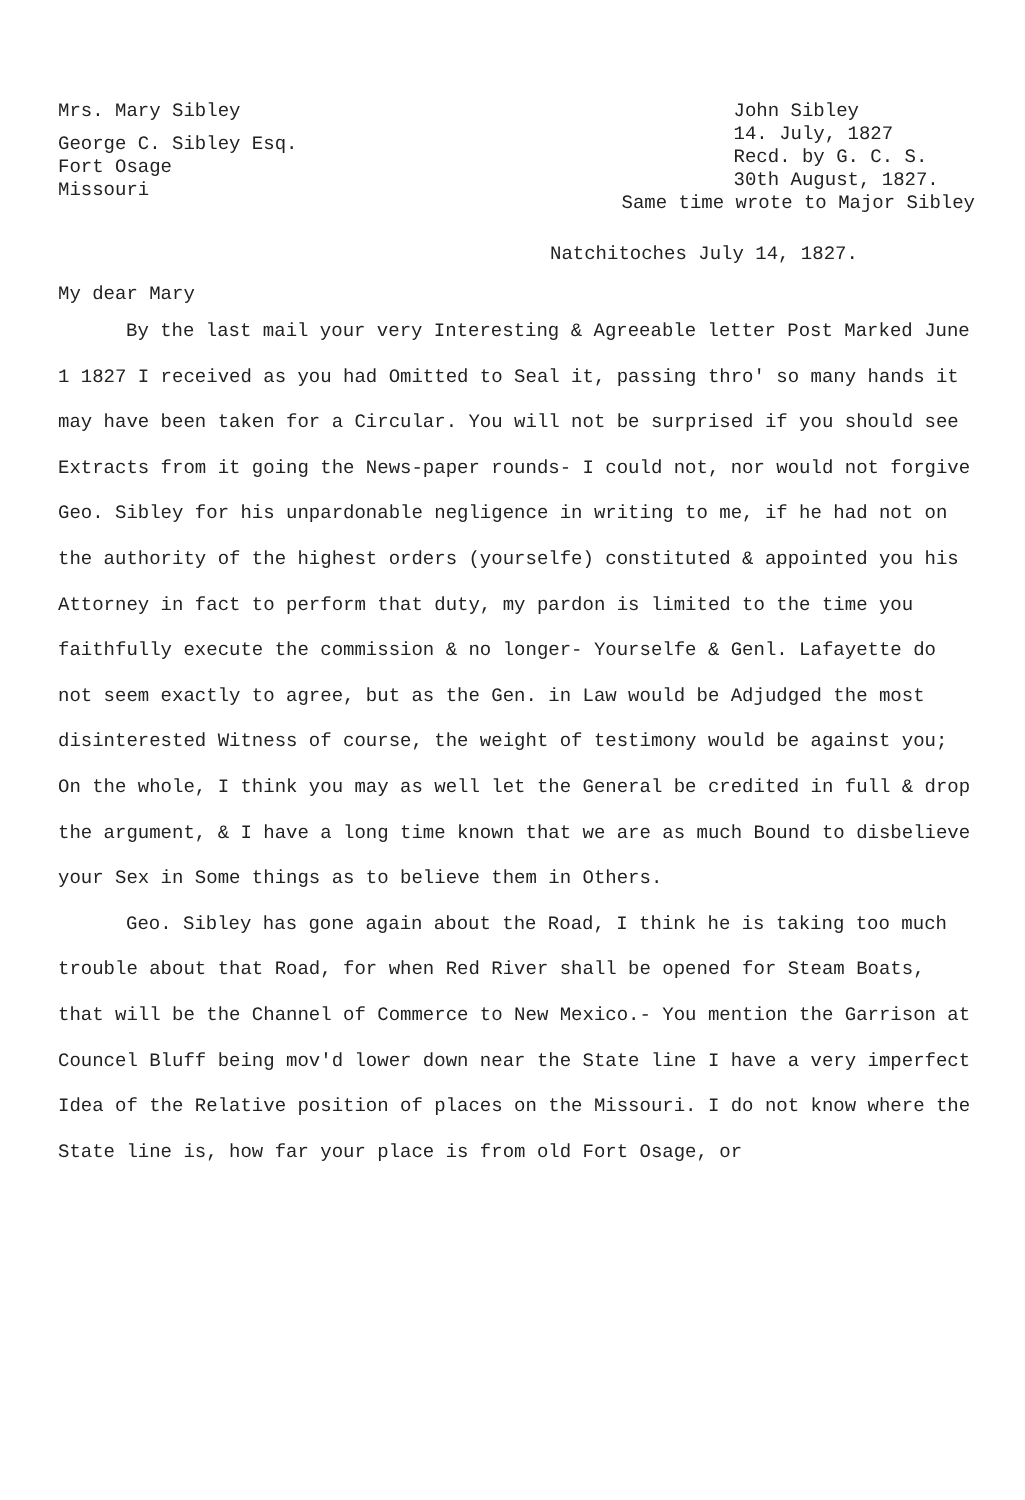Mrs. Mary Sibley
George C. Sibley Esq.
Fort Osage
Missouri
John Sibley
14. July, 1827
Recd. by G. C. S.
30th August, 1827.
Same time wrote to Major Sibley
Natchitoches July 14, 1827.
My dear Mary
By the last mail your very Interesting & Agreeable letter Post Marked June 1 1827 I received as you had Omitted to Seal it, passing thro' so many hands it may have been taken for a Circular. You will not be surprised if you should see Extracts from it going the News-paper rounds- I could not, nor would not forgive Geo. Sibley for his unpardonable negligence in writing to me, if he had not on the authority of the highest orders (yourselfe) constituted & appointed you his Attorney in fact to perform that duty, my pardon is limited to the time you faithfully execute the commission & no longer- Yourselfe & Genl. Lafayette do not seem exactly to agree, but as the Gen. in Law would be Adjudged the most disinterested Witness of course, the weight of testimony would be against you; On the whole, I think you may as well let the General be credited in full & drop the argument, & I have a long time known that we are as much Bound to disbelieve your Sex in Some things as to believe them in Others.
Geo. Sibley has gone again about the Road, I think he is taking too much trouble about that Road, for when Red River shall be opened for Steam Boats, that will be the Channel of Commerce to New Mexico.- You mention the Garrison at Councel Bluff being mov'd lower down near the State line I have a very imperfect Idea of the Relative position of places on the Missouri. I do not know where the State line is, how far your place is from old Fort Osage, or